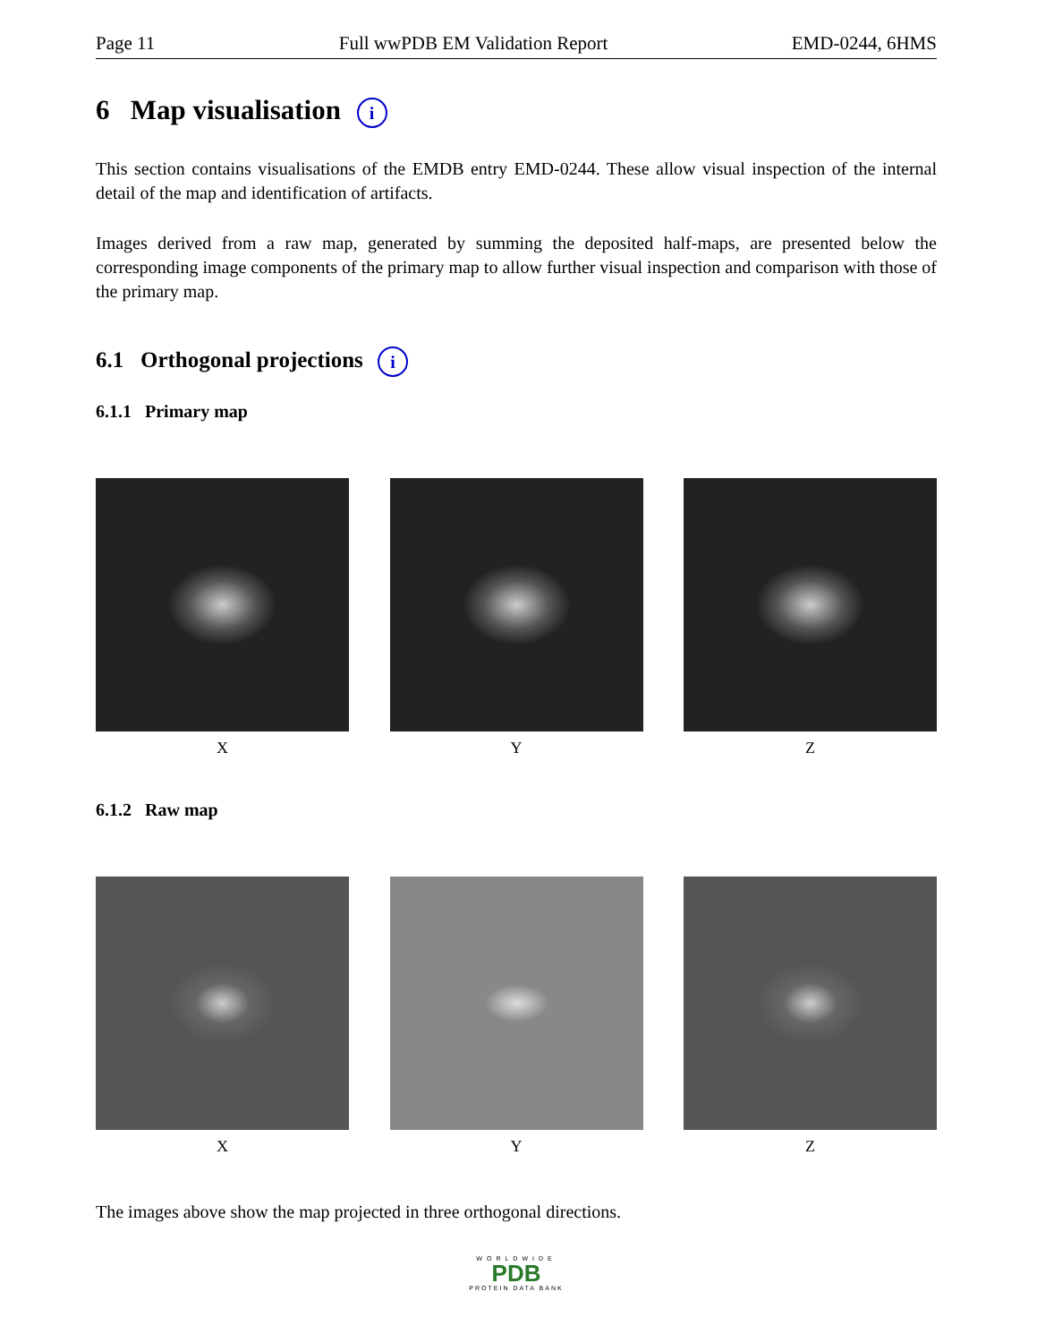Page 11 Full wwPDB EM Validation Report EMD-0244, 6HMS
6 Map visualisation i
This section contains visualisations of the EMDB entry EMD-0244. These allow visual inspection of the internal detail of the map and identification of artifacts.
Images derived from a raw map, generated by summing the deposited half-maps, are presented below the corresponding image components of the primary map to allow further visual inspection and comparison with those of the primary map.
6.1 Orthogonal projections i
6.1.1 Primary map
X Y Z
6.1.2 Raw map
X Y Z
The images above show the map projected in three orthogonal directions.
WORLDWIDE
PDB
PROTEIN DATA BANK